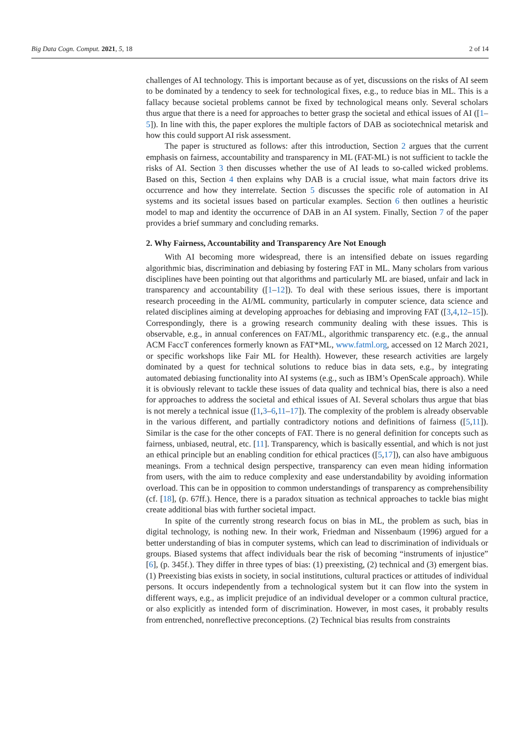Big Data Cogn. Comput. 2021, 5, 18 2 of 14
challenges of AI technology. This is important because as of yet, discussions on the risks of AI seem to be dominated by a tendency to seek for technological fixes, e.g., to reduce bias in ML. This is a fallacy because societal problems cannot be fixed by technological means only. Several scholars thus argue that there is a need for approaches to better grasp the societal and ethical issues of AI ([1–5]). In line with this, the paper explores the multiple factors of DAB as sociotechnical metarisk and how this could support AI risk assessment.
The paper is structured as follows: after this introduction, Section 2 argues that the current emphasis on fairness, accountability and transparency in ML (FAT-ML) is not sufficient to tackle the risks of AI. Section 3 then discusses whether the use of AI leads to so-called wicked problems. Based on this, Section 4 then explains why DAB is a crucial issue, what main factors drive its occurrence and how they interrelate. Section 5 discusses the specific role of automation in AI systems and its societal issues based on particular examples. Section 6 then outlines a heuristic model to map and identity the occurrence of DAB in an AI system. Finally, Section 7 of the paper provides a brief summary and concluding remarks.
2. Why Fairness, Accountability and Transparency Are Not Enough
With AI becoming more widespread, there is an intensified debate on issues regarding algorithmic bias, discrimination and debiasing by fostering FAT in ML. Many scholars from various disciplines have been pointing out that algorithms and particularly ML are biased, unfair and lack in transparency and accountability ([1–12]). To deal with these serious issues, there is important research proceeding in the AI/ML community, particularly in computer science, data science and related disciplines aiming at developing approaches for debiasing and improving FAT ([3,4,12–15]). Correspondingly, there is a growing research community dealing with these issues. This is observable, e.g., in annual conferences on FAT/ML, algorithmic transparency etc. (e.g., the annual ACM FaccT conferences formerly known as FAT*ML, www.fatml.org, accessed on 12 March 2021, or specific workshops like Fair ML for Health). However, these research activities are largely dominated by a quest for technical solutions to reduce bias in data sets, e.g., by integrating automated debiasing functionality into AI systems (e.g., such as IBM’s OpenScale approach). While it is obviously relevant to tackle these issues of data quality and technical bias, there is also a need for approaches to address the societal and ethical issues of AI. Several scholars thus argue that bias is not merely a technical issue ([1,3–6,11–17]). The complexity of the problem is already observable in the various different, and partially contradictory notions and definitions of fairness ([5,11]). Similar is the case for the other concepts of FAT. There is no general definition for concepts such as fairness, unbiased, neutral, etc. [11]. Transparency, which is basically essential, and which is not just an ethical principle but an enabling condition for ethical practices ([5,17]), can also have ambiguous meanings. From a technical design perspective, transparency can even mean hiding information from users, with the aim to reduce complexity and ease understandability by avoiding information overload. This can be in opposition to common understandings of transparency as comprehensibility (cf. [18], (p. 67ff.). Hence, there is a paradox situation as technical approaches to tackle bias might create additional bias with further societal impact.
In spite of the currently strong research focus on bias in ML, the problem as such, bias in digital technology, is nothing new. In their work, Friedman and Nissenbaum (1996) argued for a better understanding of bias in computer systems, which can lead to discrimination of individuals or groups. Biased systems that affect individuals bear the risk of becoming “instruments of injustice” [6], (p. 345f.). They differ in three types of bias: (1) preexisting, (2) technical and (3) emergent bias. (1) Preexisting bias exists in society, in social institutions, cultural practices or attitudes of individual persons. It occurs independently from a technological system but it can flow into the system in different ways, e.g., as implicit prejudice of an individual developer or a common cultural practice, or also explicitly as intended form of discrimination. However, in most cases, it probably results from entrenched, nonreflective preconceptions. (2) Technical bias results from constraints